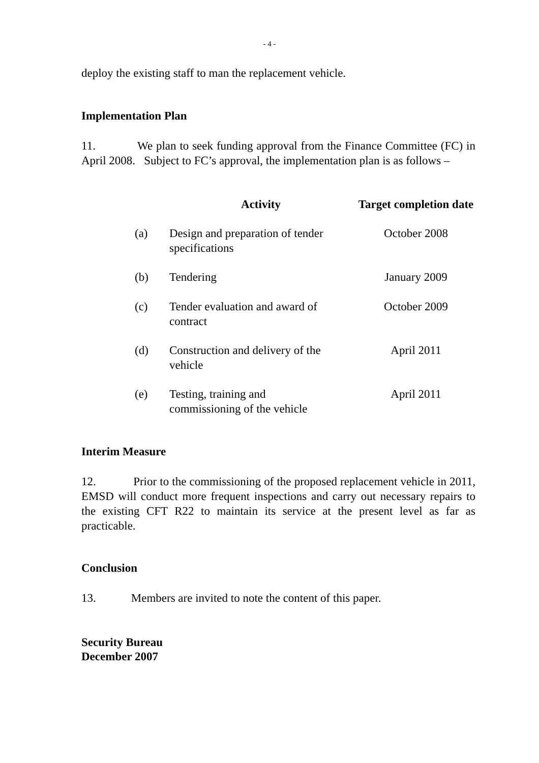- 4 -
deploy the existing staff to man the replacement vehicle.
Implementation Plan
11. We plan to seek funding approval from the Finance Committee (FC) in April 2008. Subject to FC’s approval, the implementation plan is as follows –
| | Activity | Target completion date |
| --- | --- | --- |
| (a) | Design and preparation of tender specifications | October 2008 |
| (b) | Tendering | January 2009 |
| (c) | Tender evaluation and award of contract | October 2009 |
| (d) | Construction and delivery of the vehicle | April 2011 |
| (e) | Testing, training and commissioning of the vehicle | April 2011 |
Interim Measure
12. Prior to the commissioning of the proposed replacement vehicle in 2011, EMSD will conduct more frequent inspections and carry out necessary repairs to the existing CFT R22 to maintain its service at the present level as far as practicable.
Conclusion
13. Members are invited to note the content of this paper.
Security Bureau
December 2007